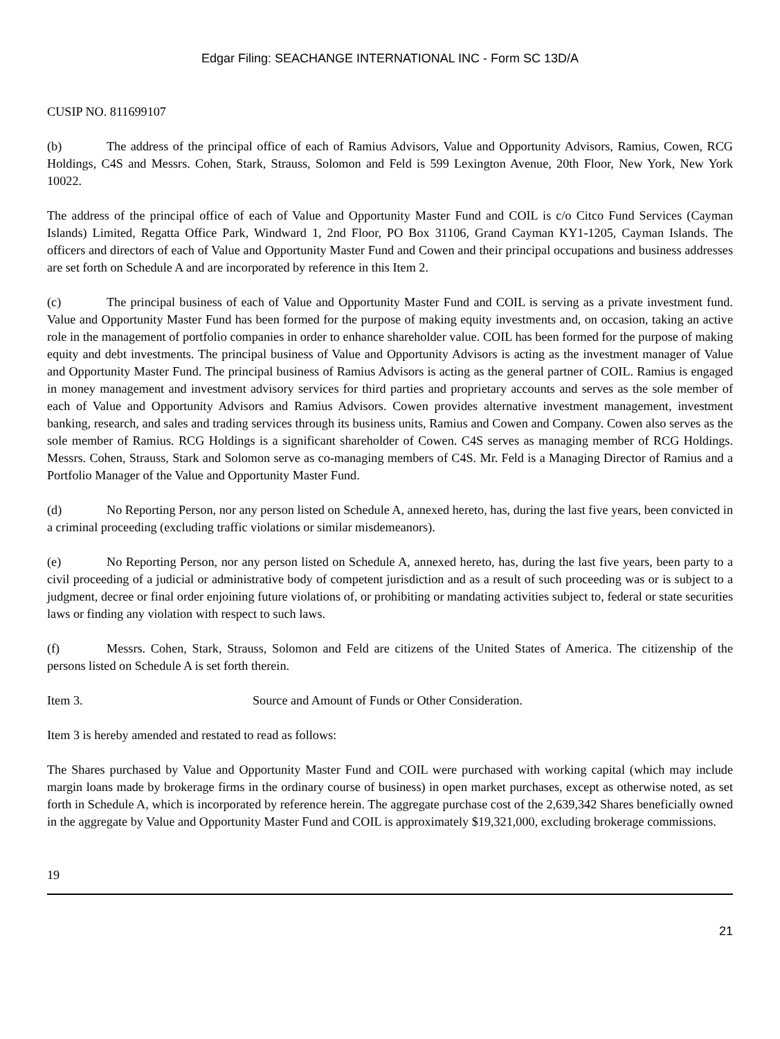Edgar Filing: SEACHANGE INTERNATIONAL INC - Form SC 13D/A
CUSIP NO. 811699107
(b) The address of the principal office of each of Ramius Advisors, Value and Opportunity Advisors, Ramius, Cowen, RCG Holdings, C4S and Messrs. Cohen, Stark, Strauss, Solomon and Feld is 599 Lexington Avenue, 20th Floor, New York, New York 10022.
The address of the principal office of each of Value and Opportunity Master Fund and COIL is c/o Citco Fund Services (Cayman Islands) Limited, Regatta Office Park, Windward 1, 2nd Floor, PO Box 31106, Grand Cayman KY1-1205, Cayman Islands. The officers and directors of each of Value and Opportunity Master Fund and Cowen and their principal occupations and business addresses are set forth on Schedule A and are incorporated by reference in this Item 2.
(c) The principal business of each of Value and Opportunity Master Fund and COIL is serving as a private investment fund. Value and Opportunity Master Fund has been formed for the purpose of making equity investments and, on occasion, taking an active role in the management of portfolio companies in order to enhance shareholder value. COIL has been formed for the purpose of making equity and debt investments. The principal business of Value and Opportunity Advisors is acting as the investment manager of Value and Opportunity Master Fund. The principal business of Ramius Advisors is acting as the general partner of COIL. Ramius is engaged in money management and investment advisory services for third parties and proprietary accounts and serves as the sole member of each of Value and Opportunity Advisors and Ramius Advisors. Cowen provides alternative investment management, investment banking, research, and sales and trading services through its business units, Ramius and Cowen and Company. Cowen also serves as the sole member of Ramius. RCG Holdings is a significant shareholder of Cowen. C4S serves as managing member of RCG Holdings. Messrs. Cohen, Strauss, Stark and Solomon serve as co-managing members of C4S. Mr. Feld is a Managing Director of Ramius and a Portfolio Manager of the Value and Opportunity Master Fund.
(d) No Reporting Person, nor any person listed on Schedule A, annexed hereto, has, during the last five years, been convicted in a criminal proceeding (excluding traffic violations or similar misdemeanors).
(e) No Reporting Person, nor any person listed on Schedule A, annexed hereto, has, during the last five years, been party to a civil proceeding of a judicial or administrative body of competent jurisdiction and as a result of such proceeding was or is subject to a judgment, decree or final order enjoining future violations of, or prohibiting or mandating activities subject to, federal or state securities laws or finding any violation with respect to such laws.
(f) Messrs. Cohen, Stark, Strauss, Solomon and Feld are citizens of the United States of America. The citizenship of the persons listed on Schedule A is set forth therein.
Item 3. Source and Amount of Funds or Other Consideration.
Item 3 is hereby amended and restated to read as follows:
The Shares purchased by Value and Opportunity Master Fund and COIL were purchased with working capital (which may include margin loans made by brokerage firms in the ordinary course of business) in open market purchases, except as otherwise noted, as set forth in Schedule A, which is incorporated by reference herein. The aggregate purchase cost of the 2,639,342 Shares beneficially owned in the aggregate by Value and Opportunity Master Fund and COIL is approximately $19,321,000, excluding brokerage commissions.
19
21